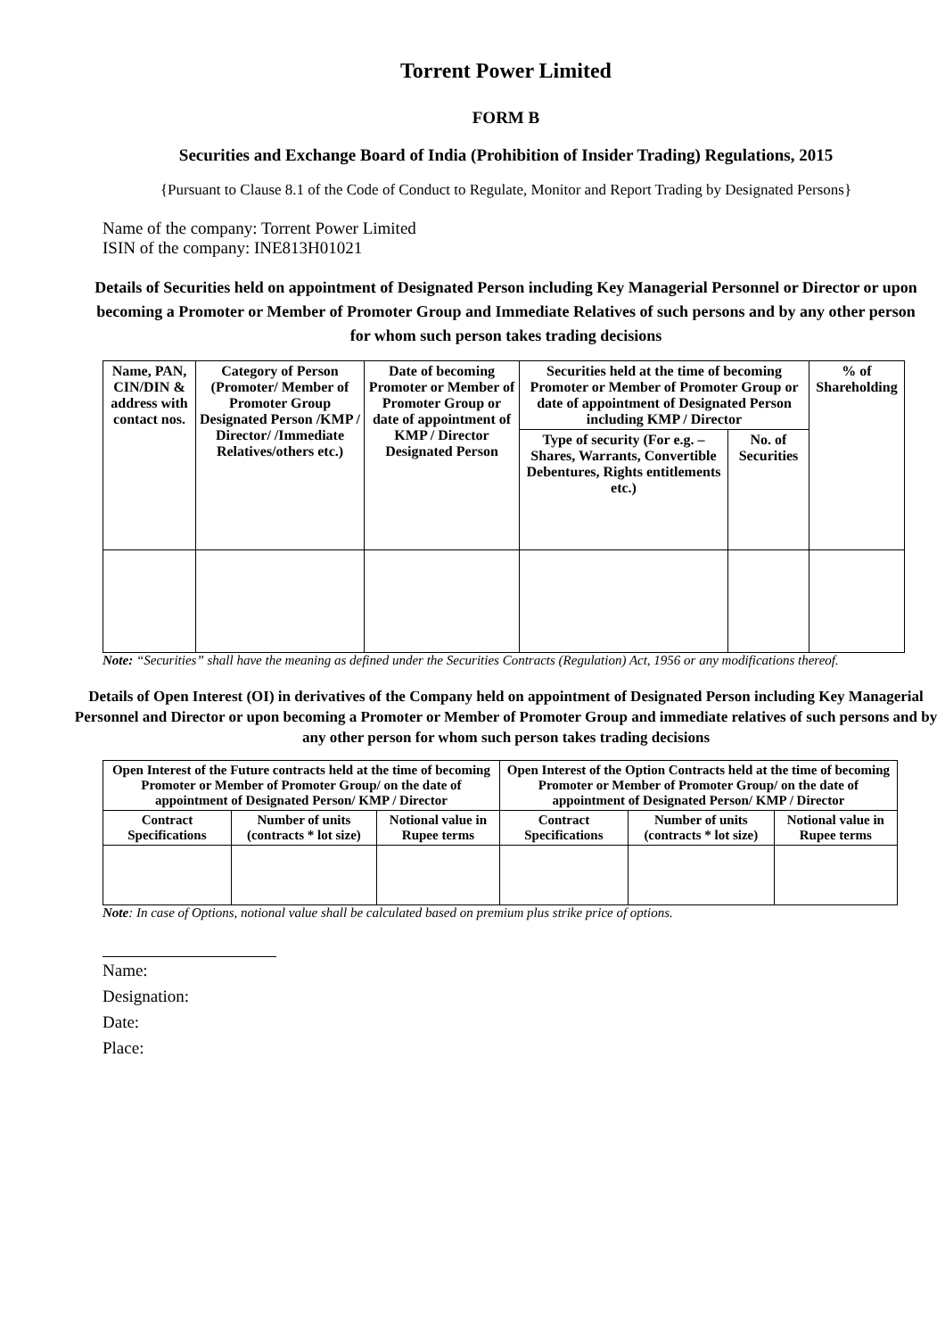Torrent Power Limited
FORM B
Securities and Exchange Board of India (Prohibition of Insider Trading) Regulations, 2015
{Pursuant to Clause 8.1 of the Code of Conduct to Regulate, Monitor and Report Trading by Designated Persons}
Name of the company: Torrent Power Limited
ISIN of the company: INE813H01021
Details of Securities held on appointment of Designated Person including Key Managerial Personnel or Director or upon becoming a Promoter or Member of Promoter Group and Immediate Relatives of such persons and by any other person for whom such person takes trading decisions
| Name, PAN, CIN/DIN & address with contact nos. | Category of Person (Promoter/ Member of Promoter Group Designated Person /KMP / Director/ /Immediate Relatives/others etc.) | Date of becoming Promoter or Member of Promoter Group or date of appointment of KMP / Director Designated Person | Securities held at the time of becoming Promoter or Member of Promoter Group or date of appointment of Designated Person including KMP / Director | | % of Shareholding |
| --- | --- | --- | --- | --- | --- |
| | | | Type of security (For e.g. – Shares, Warrants, Convertible Debentures, Rights entitlements etc.) | No. of Securities | |
Note: “Securities” shall have the meaning as defined under the Securities Contracts (Regulation) Act, 1956 or any modifications thereof.
Details of Open Interest (OI) in derivatives of the Company held on appointment of Designated Person including Key Managerial Personnel and Director or upon becoming a Promoter or Member of Promoter Group and immediate relatives of such persons and by any other person for whom such person takes trading decisions
| Open Interest of the Future contracts held at the time of becoming Promoter or Member of Promoter Group/ on the date of appointment of Designated Person/ KMP / Director | | | Open Interest of the Option Contracts held at the time of becoming Promoter or Member of Promoter Group/ on the date of appointment of Designated Person/ KMP / Director | | |
| --- | --- | --- | --- | --- | --- |
| Contract Specifications | Number of units (contracts * lot size) | Notional value in Rupee terms | Contract Specifications | Number of units (contracts * lot size) | Notional value in Rupee terms |
Note: In case of Options, notional value shall be calculated based on premium plus strike price of options.
Name:
Designation:
Date:
Place: